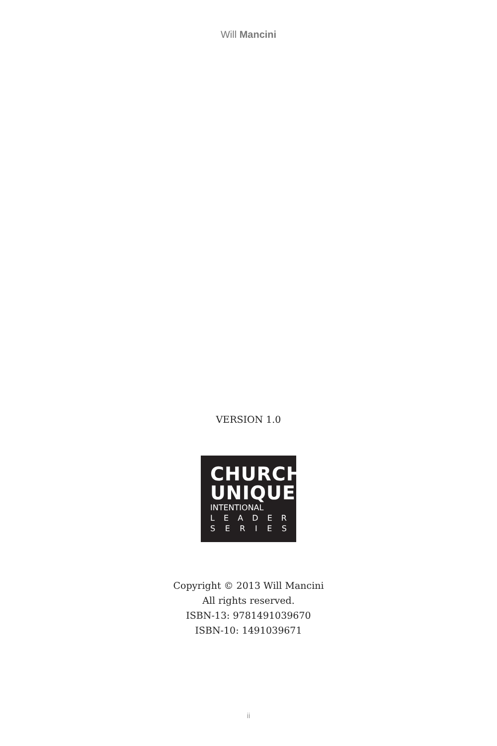Will Mancini
VERSION 1.0
CHURCH
UNIQUE
INTENTIONAL
LEADER
SERIES
Copyright © 2013 Will Mancini
All rights reserved.
ISBN-13: 9781491039670
ISBN-10: 1491039671
ii